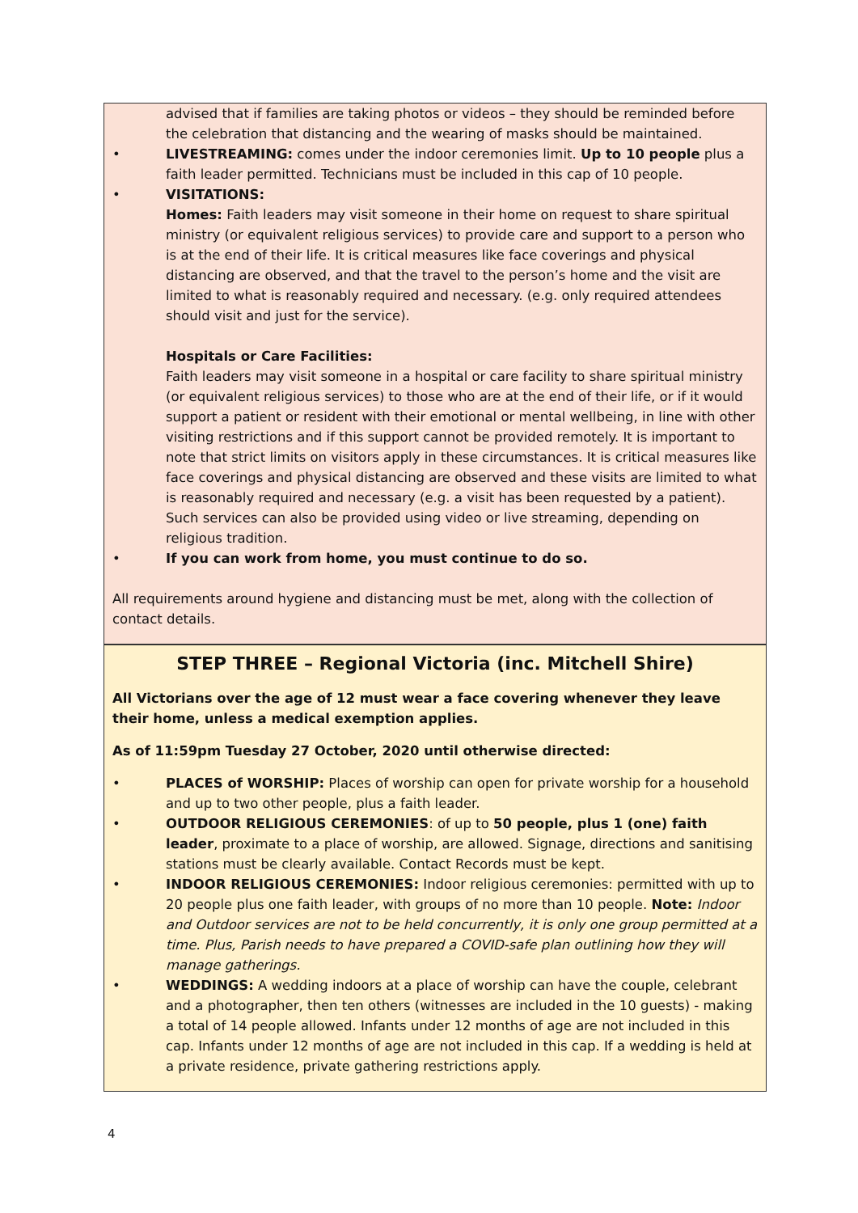advised that if families are taking photos or videos – they should be reminded before the celebration that distancing and the wearing of masks should be maintained.
• LIVESTREAMING: comes under the indoor ceremonies limit. Up to 10 people plus a faith leader permitted. Technicians must be included in this cap of 10 people.
• VISITATIONS:
Homes: Faith leaders may visit someone in their home on request to share spiritual ministry (or equivalent religious services) to provide care and support to a person who is at the end of their life. It is critical measures like face coverings and physical distancing are observed, and that the travel to the person’s home and the visit are limited to what is reasonably required and necessary. (e.g. only required attendees should visit and just for the service).
Hospitals or Care Facilities:
Faith leaders may visit someone in a hospital or care facility to share spiritual ministry (or equivalent religious services) to those who are at the end of their life, or if it would support a patient or resident with their emotional or mental wellbeing, in line with other visiting restrictions and if this support cannot be provided remotely. It is important to note that strict limits on visitors apply in these circumstances. It is critical measures like face coverings and physical distancing are observed and these visits are limited to what is reasonably required and necessary (e.g. a visit has been requested by a patient). Such services can also be provided using video or live streaming, depending on religious tradition.
• If you can work from home, you must continue to do so.
All requirements around hygiene and distancing must be met, along with the collection of contact details.
STEP THREE – Regional Victoria (inc. Mitchell Shire)
All Victorians over the age of 12 must wear a face covering whenever they leave their home, unless a medical exemption applies.
As of 11:59pm Tuesday 27 October, 2020 until otherwise directed:
• PLACES of WORSHIP: Places of worship can open for private worship for a household and up to two other people, plus a faith leader.
• OUTDOOR RELIGIOUS CEREMONIES: of up to 50 people, plus 1 (one) faith leader, proximate to a place of worship, are allowed. Signage, directions and sanitising stations must be clearly available. Contact Records must be kept.
• INDOOR RELIGIOUS CEREMONIES: Indoor religious ceremonies: permitted with up to 20 people plus one faith leader, with groups of no more than 10 people. Note: Indoor and Outdoor services are not to be held concurrently, it is only one group permitted at a time. Plus, Parish needs to have prepared a COVID-safe plan outlining how they will manage gatherings.
• WEDDINGS: A wedding indoors at a place of worship can have the couple, celebrant and a photographer, then ten others (witnesses are included in the 10 guests) - making a total of 14 people allowed. Infants under 12 months of age are not included in this cap. Infants under 12 months of age are not included in this cap. If a wedding is held at a private residence, private gathering restrictions apply.
4